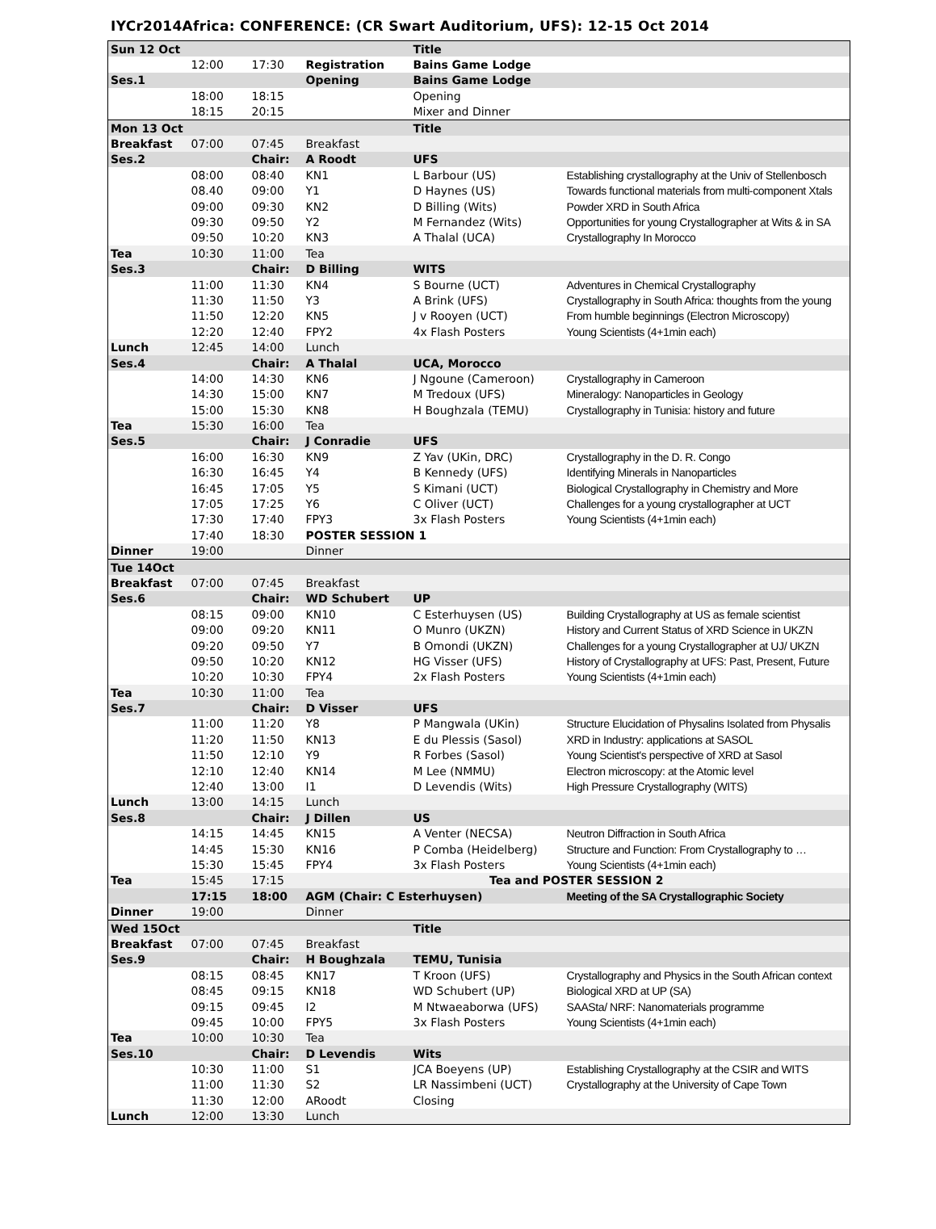IYCr2014Africa: CONFERENCE: (CR Swart Auditorium, UFS): 12-15 Oct 2014
| Sun 12 Oct | | | | Title | |
| | 12:00 | 17:30 | Registration | Bains Game Lodge | |
| Ses.1 | | | Opening | Bains Game Lodge | |
| | 18:00 | 18:15 | | Opening | |
| | 18:15 | 20:15 | | Mixer and Dinner | |
| Mon 13 Oct | | | | Title | |
| Breakfast | 07:00 | 07:45 | Breakfast | | |
| Ses.2 | | Chair: | A Roodt | UFS | |
| | 08:00 | 08:40 | KN1 | L Barbour (US) | Establishing crystallography at the Univ of Stellenbosch |
| | 08.40 | 09:00 | Y1 | D Haynes (US) | Towards functional materials from multi-component Xtals |
| | 09:00 | 09:30 | KN2 | D Billing (Wits) | Powder XRD in South Africa |
| | 09:30 | 09:50 | Y2 | M Fernandez (Wits) | Opportunities for young Crystallographer at Wits & in SA |
| | 09:50 | 10:20 | KN3 | A Thalal (UCA) | Crystallography In Morocco |
| Tea | 10:30 | 11:00 | Tea | | |
| Ses.3 | | Chair: | D Billing | WITS | |
| | 11:00 | 11:30 | KN4 | S Bourne (UCT) | Adventures in Chemical Crystallography |
| | 11:30 | 11:50 | Y3 | A Brink (UFS) | Crystallography in South Africa: thoughts from the young |
| | 11:50 | 12:20 | KN5 | J v Rooyen (UCT) | From humble beginnings (Electron Microscopy) |
| | 12:20 | 12:40 | FPY2 | 4x Flash Posters | Young Scientists (4+1min each) |
| Lunch | 12:45 | 14:00 | Lunch | | |
| Ses.4 | | Chair: | A Thalal | UCA, Morocco | |
| | 14:00 | 14:30 | KN6 | J Ngoune (Cameroon) | Crystallography in Cameroon |
| | 14:30 | 15:00 | KN7 | M Tredoux (UFS) | Mineralogy: Nanoparticles in Geology |
| | 15:00 | 15:30 | KN8 | H Boughzala (TEMU) | Crystallography in Tunisia: history and future |
| Tea | 15:30 | 16:00 | Tea | | |
| Ses.5 | | Chair: | J Conradie | UFS | |
| | 16:00 | 16:30 | KN9 | Z Yav (UKin, DRC) | Crystallography in the D. R. Congo |
| | 16:30 | 16:45 | Y4 | B Kennedy (UFS) | Identifying Minerals in Nanoparticles |
| | 16:45 | 17:05 | Y5 | S Kimani (UCT) | Biological Crystallography in Chemistry and More |
| | 17:05 | 17:25 | Y6 | C Oliver (UCT) | Challenges for a young crystallographer at UCT |
| | 17:30 | 17:40 | FPY3 | 3x Flash Posters | Young Scientists (4+1min each) |
| | 17:40 | 18:30 | POSTER SESSION 1 | | |
| Dinner | 19:00 | | Dinner | | |
| Tue 14Oct | | | | | |
| Breakfast | 07:00 | 07:45 | Breakfast | | |
| Ses.6 | | Chair: | WD Schubert | UP | |
| | 08:15 | 09:00 | KN10 | C Esterhuysen (US) | Building Crystallography at US as female scientist |
| | 09:00 | 09:20 | KN11 | O Munro (UKZN) | History and Current Status of XRD Science in UKZN |
| | 09:20 | 09:50 | Y7 | B Omondi (UKZN) | Challenges for a young Crystallographer at UJ/ UKZN |
| | 09:50 | 10:20 | KN12 | HG Visser (UFS) | History of Crystallography at UFS: Past, Present, Future |
| | 10:20 | 10:30 | FPY4 | 2x Flash Posters | Young Scientists (4+1min each) |
| Tea | 10:30 | 11:00 | Tea | | |
| Ses.7 | | Chair: | D Visser | UFS | |
| | 11:00 | 11:20 | Y8 | P Mangwala (UKin) | Structure Elucidation of Physalins Isolated from Physalis |
| | 11:20 | 11:50 | KN13 | E du Plessis (Sasol) | XRD in Industry: applications at SASOL |
| | 11:50 | 12:10 | Y9 | R Forbes (Sasol) | Young Scientist's perspective of XRD at Sasol |
| | 12:10 | 12:40 | KN14 | M Lee (NMMU) | Electron microscopy: at the Atomic level |
| | 12:40 | 13:00 | I1 | D Levendis (Wits) | High Pressure Crystallography (WITS) |
| Lunch | 13:00 | 14:15 | Lunch | | |
| Ses.8 | | Chair: | J Dillen | US | |
| | 14:15 | 14:45 | KN15 | A Venter (NECSA) | Neutron Diffraction in South Africa |
| | 14:45 | 15:30 | KN16 | P Comba (Heidelberg) | Structure and Function: From Crystallography to … |
| | 15:30 | 15:45 | FPY4 | 3x Flash Posters | Young Scientists (4+1min each) |
| Tea | 15:45 | 17:15 | Tea and POSTER SESSION 2 | | |
| | 17:15 | 18:00 | AGM (Chair: C Esterhuysen) | | Meeting of the SA Crystallographic Society |
| Dinner | 19:00 | | Dinner | | |
| Wed 15Oct | | | | Title | |
| Breakfast | 07:00 | 07:45 | Breakfast | | |
| Ses.9 | | Chair: | H Boughzala | TEMU, Tunisia | |
| | 08:15 | 08:45 | KN17 | T Kroon (UFS) | Crystallography and Physics in the South African context |
| | 08:45 | 09:15 | KN18 | WD Schubert (UP) | Biological XRD at UP (SA) |
| | 09:15 | 09:45 | I2 | M Ntwaeaborwa (UFS) | SAASta/ NRF: Nanomaterials programme |
| | 09:45 | 10:00 | FPY5 | 3x Flash Posters | Young Scientists (4+1min each) |
| Tea | 10:00 | 10:30 | Tea | | |
| Ses.10 | | Chair: | D Levendis | Wits | |
| | 10:30 | 11:00 | S1 | JCA Boeyens (UP) | Establishing Crystallography at the CSIR and WITS |
| | 11:00 | 11:30 | S2 | LR Nassimbeni (UCT) | Crystallography at the University of Cape Town |
| | 11:30 | 12:00 | ARoodt | Closing | |
| Lunch | 12:00 | 13:30 | Lunch | | |